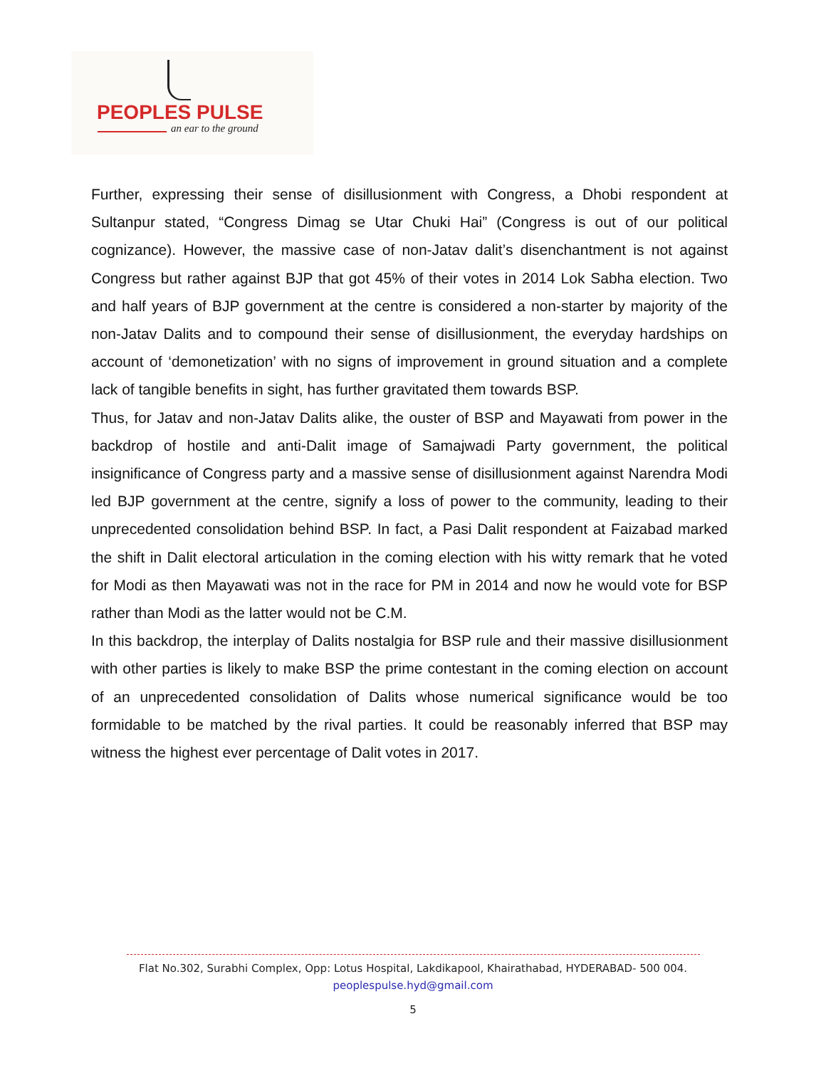PEOPLES PULSE
an ear to the ground
Further, expressing their sense of disillusionment with Congress, a Dhobi respondent at Sultanpur stated, “Congress Dimag se Utar Chuki Hai” (Congress is out of our political cognizance). However, the massive case of non-Jatav dalit’s disenchantment is not against Congress but rather against BJP that got 45% of their votes in 2014 Lok Sabha election. Two and half years of BJP government at the centre is considered a non-starter by majority of the non-Jatav Dalits and to compound their sense of disillusionment, the everyday hardships on account of ‘demonetization’ with no signs of improvement in ground situation and a complete lack of tangible benefits in sight, has further gravitated them towards BSP.
Thus, for Jatav and non-Jatav Dalits alike, the ouster of BSP and Mayawati from power in the backdrop of hostile and anti-Dalit image of Samajwadi Party government, the political insignificance of Congress party and a massive sense of disillusionment against Narendra Modi led BJP government at the centre, signify a loss of power to the community, leading to their unprecedented consolidation behind BSP. In fact, a Pasi Dalit respondent at Faizabad marked the shift in Dalit electoral articulation in the coming election with his witty remark that he voted for Modi as then Mayawati was not in the race for PM in 2014 and now he would vote for BSP rather than Modi as the latter would not be C.M.
In this backdrop, the interplay of Dalits nostalgia for BSP rule and their massive disillusionment with other parties is likely to make BSP the prime contestant in the coming election on account of an unprecedented consolidation of Dalits whose numerical significance would be too formidable to be matched by the rival parties. It could be reasonably inferred that BSP may witness the highest ever percentage of Dalit votes in 2017.
Flat No.302, Surabhi Complex, Opp: Lotus Hospital, Lakdikapool, Khairathabad, HYDERABAD- 500 004.
peoplespulse.hyd@gmail.com
5